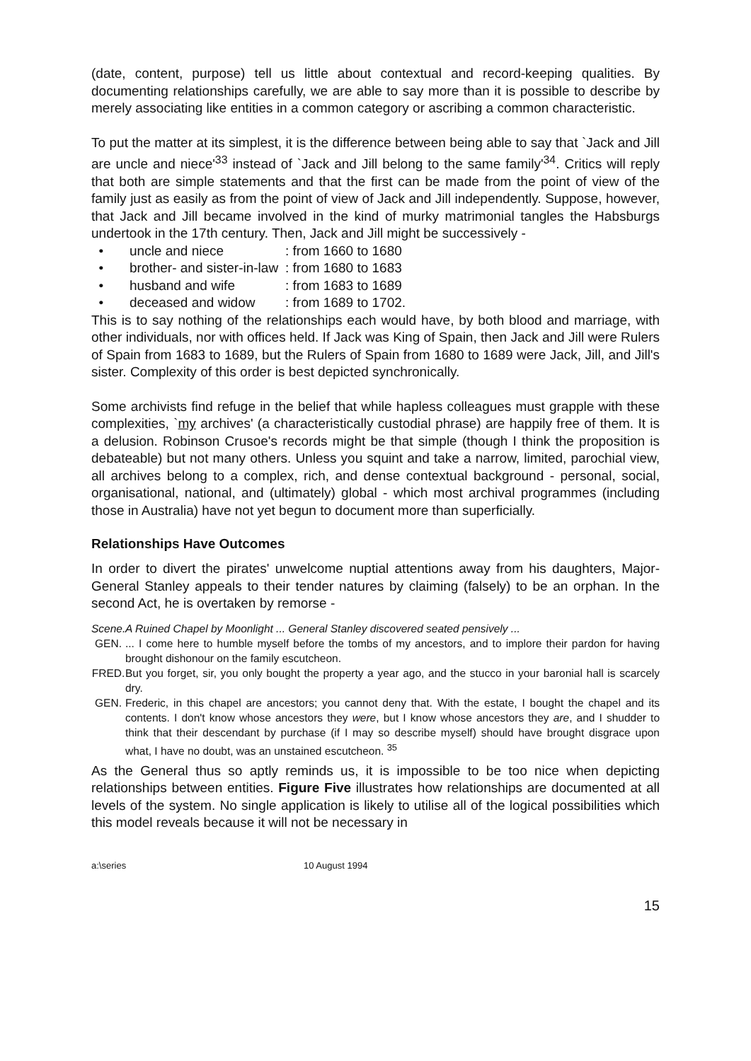(date, content, purpose) tell us little about contextual and record-keeping qualities. By documenting relationships carefully, we are able to say more than it is possible to describe by merely associating like entities in a common category or ascribing a common characteristic.
To put the matter at its simplest, it is the difference between being able to say that `Jack and Jill are uncle and niece'<sup>33</sup> instead of `Jack and Jill belong to the same family'<sup>34</sup>. Critics will reply that both are simple statements and that the first can be made from the point of view of the family just as easily as from the point of view of Jack and Jill independently. Suppose, however, that Jack and Jill became involved in the kind of murky matrimonial tangles the Habsburgs undertook in the 17th century. Then, Jack and Jill might be successively -
• uncle and niece: from 1660 to 1680
• brother- and sister-in-law: from 1680 to 1683
• husband and wife: from 1683 to 1689
• deceased and widow: from 1689 to 1702.
This is to say nothing of the relationships each would have, by both blood and marriage, with other individuals, nor with offices held. If Jack was King of Spain, then Jack and Jill were Rulers of Spain from 1683 to 1689, but the Rulers of Spain from 1680 to 1689 were Jack, Jill, and Jill's sister. Complexity of this order is best depicted synchronically.
Some archivists find refuge in the belief that while hapless colleagues must grapple with these complexities, `my archives' (a characteristically custodial phrase) are happily free of them. It is a delusion. Robinson Crusoe's records might be that simple (though I think the proposition is debateable) but not many others. Unless you squint and take a narrow, limited, parochial view, all archives belong to a complex, rich, and dense contextual background - personal, social, organisational, national, and (ultimately) global - which most archival programmes (including those in Australia) have not yet begun to document more than superficially.
Relationships Have Outcomes
In order to divert the pirates' unwelcome nuptial attentions away from his daughters, Major-General Stanley appeals to their tender natures by claiming (falsely) to be an orphan. In the second Act, he is overtaken by remorse -
Scene. A Ruined Chapel by Moonlight ... General Stanley discovered seated pensively ...
GEN.... I come here to humble myself before the tombs of my ancestors, and to implore their pardon for having brought dishonour on the family escutcheon.
FRED. But you forget, sir, you only bought the property a year ago, and the stucco in your baronial hall is scarcely dry.
GEN. Frederic, in this chapel are ancestors; you cannot deny that. With the estate, I bought the chapel and its contents. I don't know whose ancestors they were, but I know whose ancestors they are, and I shudder to think that their descendant by purchase (if I may so describe myself) should have brought disgrace upon what, I have no doubt, was an unstained escutcheon. <sup>35</sup>
As the General thus so aptly reminds us, it is impossible to be too nice when depicting relationships between entities. Figure Five illustrates how relationships are documented at all levels of the system. No single application is likely to utilise all of the logical possibilities which this model reveals because it will not be necessary in
a:\series 10 August 1994
15